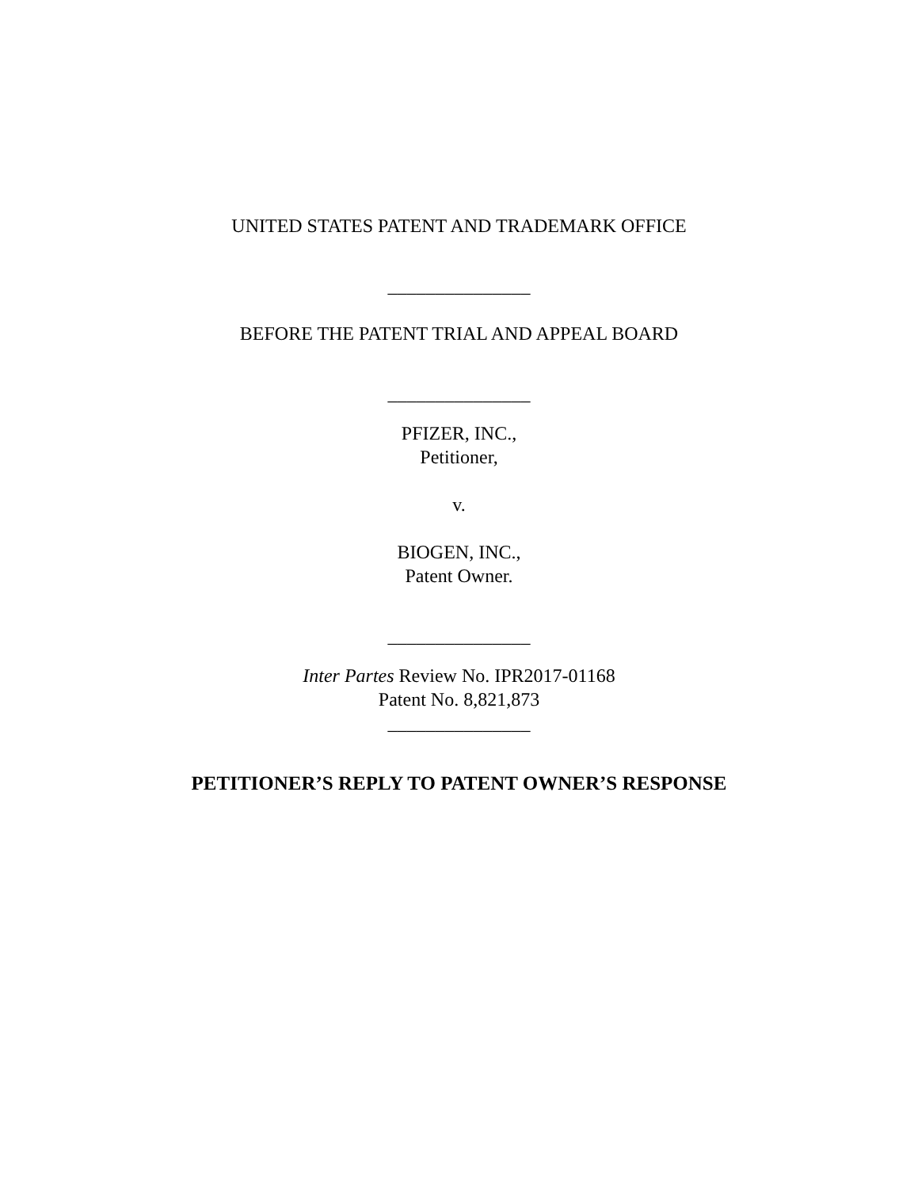UNITED STATES PATENT AND TRADEMARK OFFICE
_______________
BEFORE THE PATENT TRIAL AND APPEAL BOARD
_______________
PFIZER, INC.,
Petitioner,
v.
BIOGEN, INC.,
Patent Owner.
_______________
Inter Partes Review No. IPR2017-01168
Patent No. 8,821,873
_______________
PETITIONER’S REPLY TO PATENT OWNER’S RESPONSE